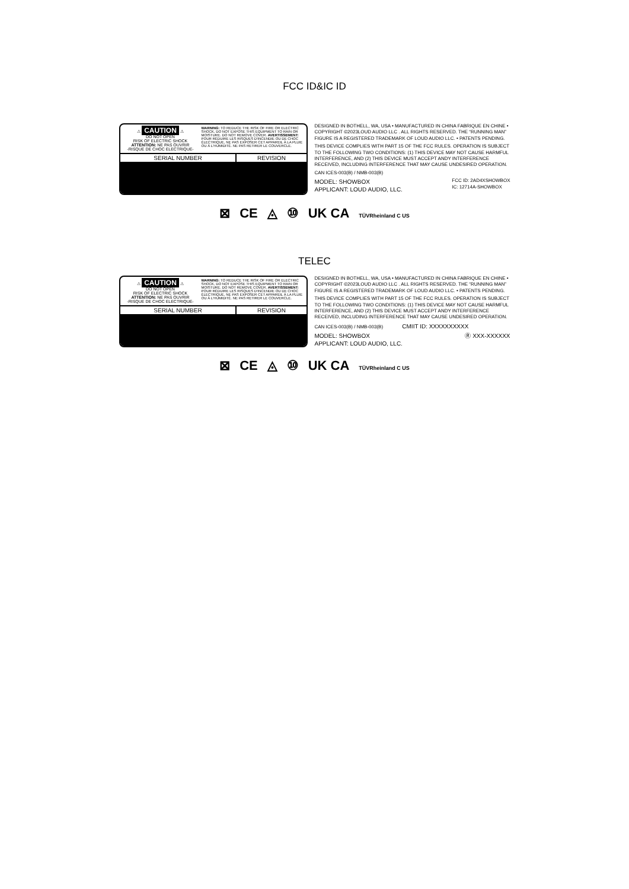FCC ID&IC ID
⚠ CAUTION ⚠
DO NOT OPEN
RISK OF ELECTRIC SHOCK
ATTENTION: NE PAS OUVRIR
-RISQUE DE CHOC ELECTRIQUE-
WARNING: TO REDUCE THE RISK OF FIRE OR ELECTRIC SHOCK, DO NOT EXPOSE THIS EQUIPMENT TO RAIN OR MOISTURE. DO NOT REMOVE COVER. AVERTISSEMENT: POUR RÉDUIRE LES RISQUES D'INCENDIE OU DE CHOC ÉLECTRIQUE, NE PAS EXPOSER CET APPAREIL À LA PLUIE OU À L'HUMIDITÉ. NE PAS RETIRER LE COUVERCLE.
| SERIAL NUMBER | REVISION |
| --- | --- |
DESIGNED IN BOTHELL, WA, USA • MANUFACTURED IN CHINA FABRIQUE EN CHINE • COPYRIGHT ©2023LOUD AUDIO LLC . ALL RIGHTS RESERVED. THE “RUNNING MAN” FIGURE IS A REGISTERED TRADEMARK OF LOUD AUDIO LLC. • PATENTS PENDING.
THIS DEVICE COMPLIES WITH PART 15 OF THE FCC RULES. OPERATION IS SUBJECT TO THE FOLLOWING TWO CONDITIONS: (1) THIS DEVICE MAY NOT CAUSE HARMFUL INTERFERENCE, AND (2) THIS DEVICE MUST ACCEPT ANDY INTERFERENCE RECEIVED, INCLUDING INTERFERENCE THAT MAY CAUSE UNDESIRED OPERATION.
CAN ICES-003(B) / NMB-003(B)
MODEL: SHOWBOX
APPLICANT: LOUD AUDIO, LLC.
FCC ID: 2AD4XSHOWBOX
IC: 12714A-SHOWBOX
⊠ CE ◬ ⑩ UK CA TÜVRheinland C US
TELEC
⚠ CAUTION ⚠
DO NOT OPEN
RISK OF ELECTRIC SHOCK
ATTENTION: NE PAS OUVRIR
-RISQUE DE CHOC ELECTRIQUE-
WARNING: TO REDUCE THE RISK OF FIRE OR ELECTRIC SHOCK, DO NOT EXPOSE THIS EQUIPMENT TO RAIN OR MOISTURE. DO NOT REMOVE COVER. AVERTISSEMENT: POUR RÉDUIRE LES RISQUES D'INCENDIE OU DE CHOC ÉLECTRIQUE, NE PAS EXPOSER CET APPAREIL À LA PLUIE OU À L'HUMIDITÉ. NE PAS RETIRER LE COUVERCLE.
| SERIAL NUMBER | REVISION |
| --- | --- |
DESIGNED IN BOTHELL, WA, USA • MANUFACTURED IN CHINA FABRIQUE EN CHINE • COPYRIGHT ©2023LOUD AUDIO LLC . ALL RIGHTS RESERVED. THE “RUNNING MAN” FIGURE IS A REGISTERED TRADEMARK OF LOUD AUDIO LLC. • PATENTS PENDING.
THIS DEVICE COMPLIES WITH PART 15 OF THE FCC RULES. OPERATION IS SUBJECT TO THE FOLLOWING TWO CONDITIONS: (1) THIS DEVICE MAY NOT CAUSE HARMFUL INTERFERENCE, AND (2) THIS DEVICE MUST ACCEPT ANDY INTERFERENCE RECEIVED, INCLUDING INTERFERENCE THAT MAY CAUSE UNDESIRED OPERATION.
CAN ICES-003(B) / NMB-003(B) CMIIT ID: XXXXXXXXXX
MODEL: SHOWBOX
APPLICANT: LOUD AUDIO, LLC.
Ⓡ XXX-XXXXXX
⊠ CE ◬ ⑩ UK CA TÜVRheinland C US